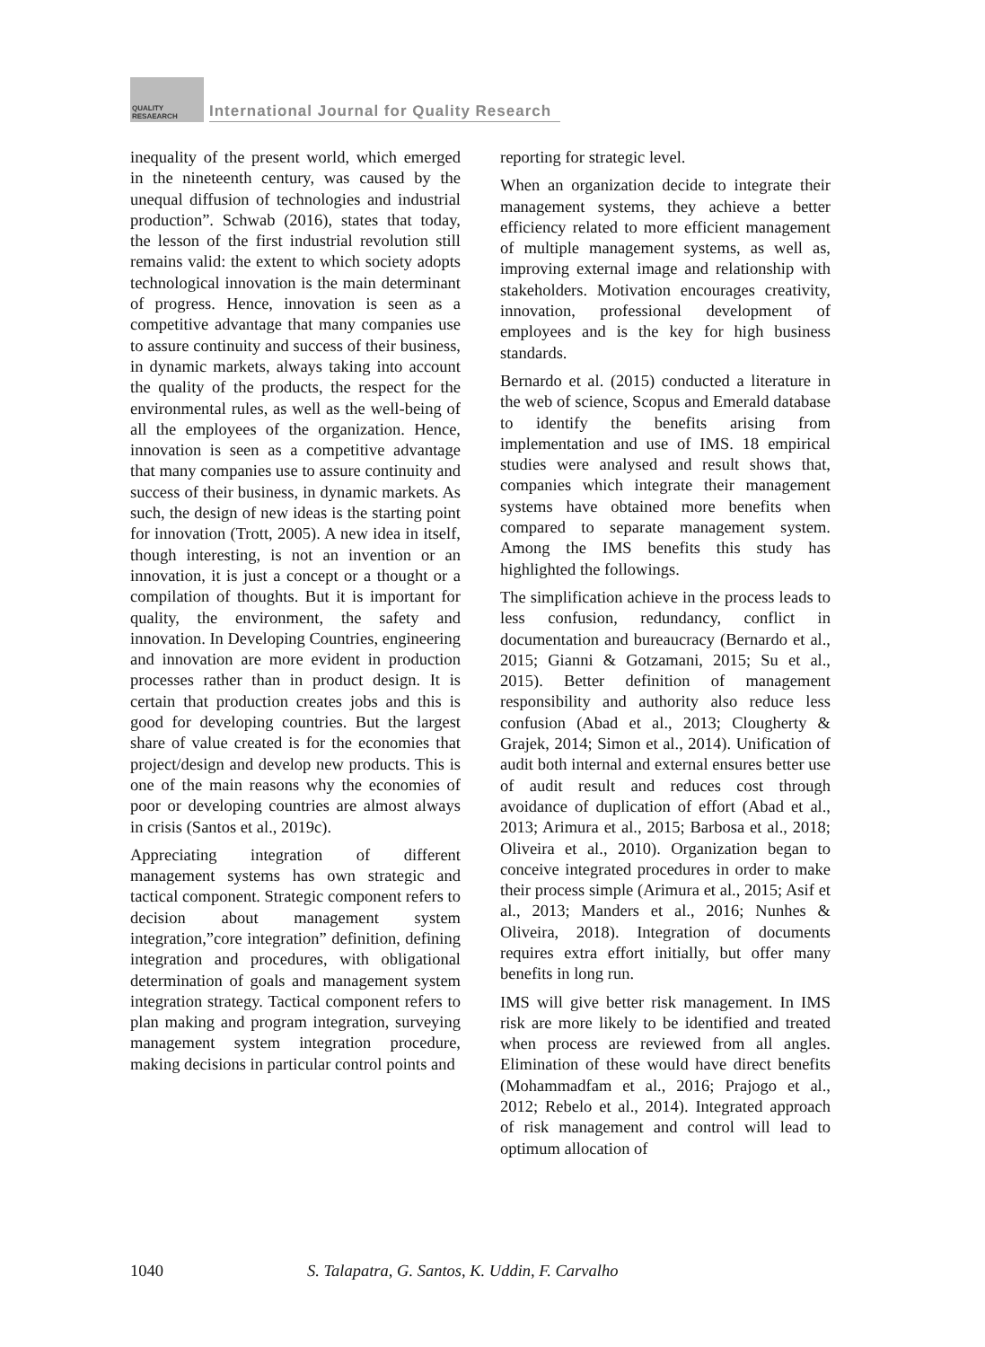QUALITY
RESAEARCH
International Journal for Quality Research
inequality of the present world, which emerged in the nineteenth century, was caused by the unequal diffusion of technologies and industrial production”. Schwab (2016), states that today, the lesson of the first industrial revolution still remains valid: the extent to which society adopts technological innovation is the main determinant of progress. Hence, innovation is seen as a competitive advantage that many companies use to assure continuity and success of their business, in dynamic markets, always taking into account the quality of the products, the respect for the environmental rules, as well as the well-being of all the employees of the organization. Hence, innovation is seen as a competitive advantage that many companies use to assure continuity and success of their business, in dynamic markets. As such, the design of new ideas is the starting point for innovation (Trott, 2005). A new idea in itself, though interesting, is not an invention or an innovation, it is just a concept or a thought or a compilation of thoughts. But it is important for quality, the environment, the safety and innovation. In Developing Countries, engineering and innovation are more evident in production processes rather than in product design. It is certain that production creates jobs and this is good for developing countries. But the largest share of value created is for the economies that project/design and develop new products. This is one of the main reasons why the economies of poor or developing countries are almost always in crisis (Santos et al., 2019c).
Appreciating integration of different management systems has own strategic and tactical component. Strategic component refers to decision about management system integration,”core integration” definition, defining integration and procedures, with obligational determination of goals and management system integration strategy. Tactical component refers to plan making and program integration, surveying management system integration procedure, making decisions in particular control points and
reporting for strategic level.
When an organization decide to integrate their management systems, they achieve a better efficiency related to more efficient management of multiple management systems, as well as, improving external image and relationship with stakeholders. Motivation encourages creativity, innovation, professional development of employees and is the key for high business standards.
Bernardo et al. (2015) conducted a literature in the web of science, Scopus and Emerald database to identify the benefits arising from implementation and use of IMS. 18 empirical studies were analysed and result shows that, companies which integrate their management systems have obtained more benefits when compared to separate management system. Among the IMS benefits this study has highlighted the followings.
The simplification achieve in the process leads to less confusion, redundancy, conflict in documentation and bureaucracy (Bernardo et al., 2015; Gianni & Gotzamani, 2015; Su et al., 2015). Better definition of management responsibility and authority also reduce less confusion (Abad et al., 2013; Clougherty & Grajek, 2014; Simon et al., 2014). Unification of audit both internal and external ensures better use of audit result and reduces cost through avoidance of duplication of effort (Abad et al., 2013; Arimura et al., 2015; Barbosa et al., 2018; Oliveira et al., 2010). Organization began to conceive integrated procedures in order to make their process simple (Arimura et al., 2015; Asif et al., 2013; Manders et al., 2016; Nunhes & Oliveira, 2018). Integration of documents requires extra effort initially, but offer many benefits in long run.
IMS will give better risk management. In IMS risk are more likely to be identified and treated when process are reviewed from all angles. Elimination of these would have direct benefits (Mohammadfam et al., 2016; Prajogo et al., 2012; Rebelo et al., 2014). Integrated approach of risk management and control will lead to optimum allocation of
1040 S. Talapatra, G. Santos, K. Uddin, F. Carvalho